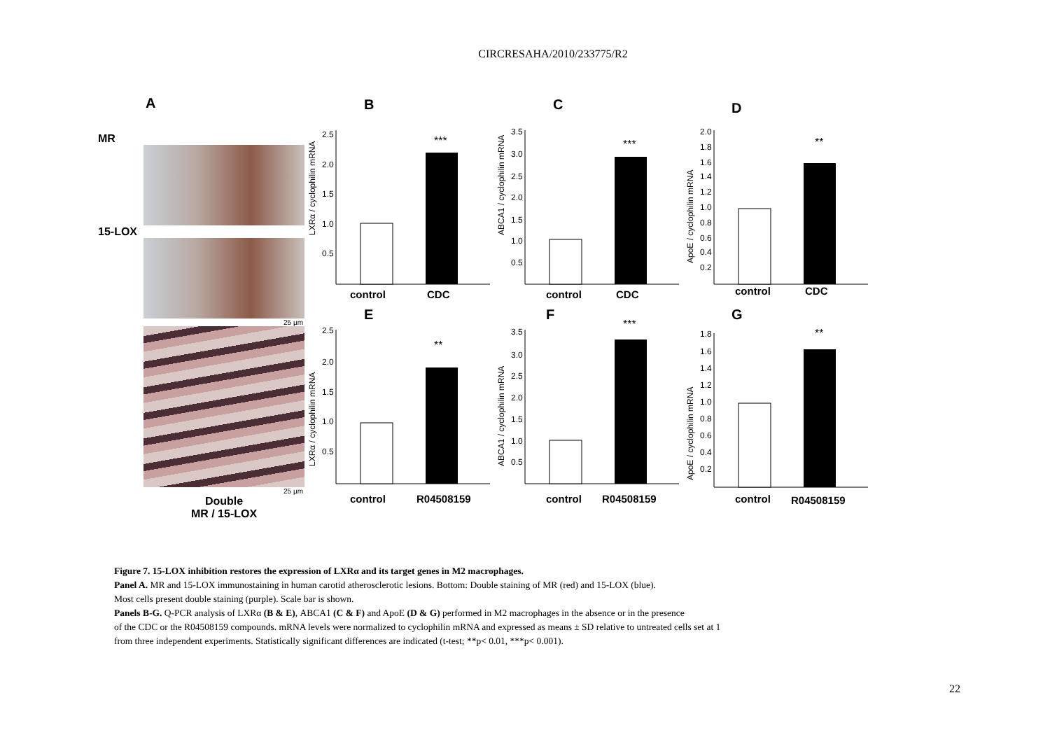CIRCRESAHA/2010/233775/R2
A
MR
15-LOX
25 µm
25 µm
Double
MR / 15-LOX
B
LXRα / cyclophilin mRNA
2.5
2.0
1.5
1.0
0.5
***
control
CDC
C
ABCA1 / cyclophilin mRNA
3.5
3.0
2.5
2.0
1.5
1.0
0.5
***
control
CDC
D
ApoE / cyclophilin mRNA
2.0
1.8
1.6
1.4
1.2
1.0
0.8
0.6
0.4
0.2
**
control
CDC
E
LXRα / cyclophilin mRNA
2.5
2.0
1.5
1.0
0.5
**
control
R04508159
F
ABCA1 / cyclophilin mRNA
3.5
3.0
2.5
2.0
1.5
1.0
0.5
***
control
R04508159
G
ApoE / cyclophilin mRNA
1.8
1.6
1.4
1.2
1.0
0.8
0.6
0.4
0.2
**
control
R04508159
Figure 7. 15-LOX inhibition restores the expression of LXRα and its target genes in M2 macrophages.
Panel A. MR and 15-LOX immunostaining in human carotid atherosclerotic lesions. Bottom: Double staining of MR (red) and 15-LOX (blue).
Most cells present double staining (purple). Scale bar is shown.
Panels B-G. Q-PCR analysis of LXRα (B & E), ABCA1 (C & F) and ApoE (D & G) performed in M2 macrophages in the absence or in the presence
of the CDC or the R04508159 compounds. mRNA levels were normalized to cyclophilin mRNA and expressed as means ± SD relative to untreated cells set at 1
from three independent experiments. Statistically significant differences are indicated (t-test; **p< 0.01, ***p< 0.001).
22